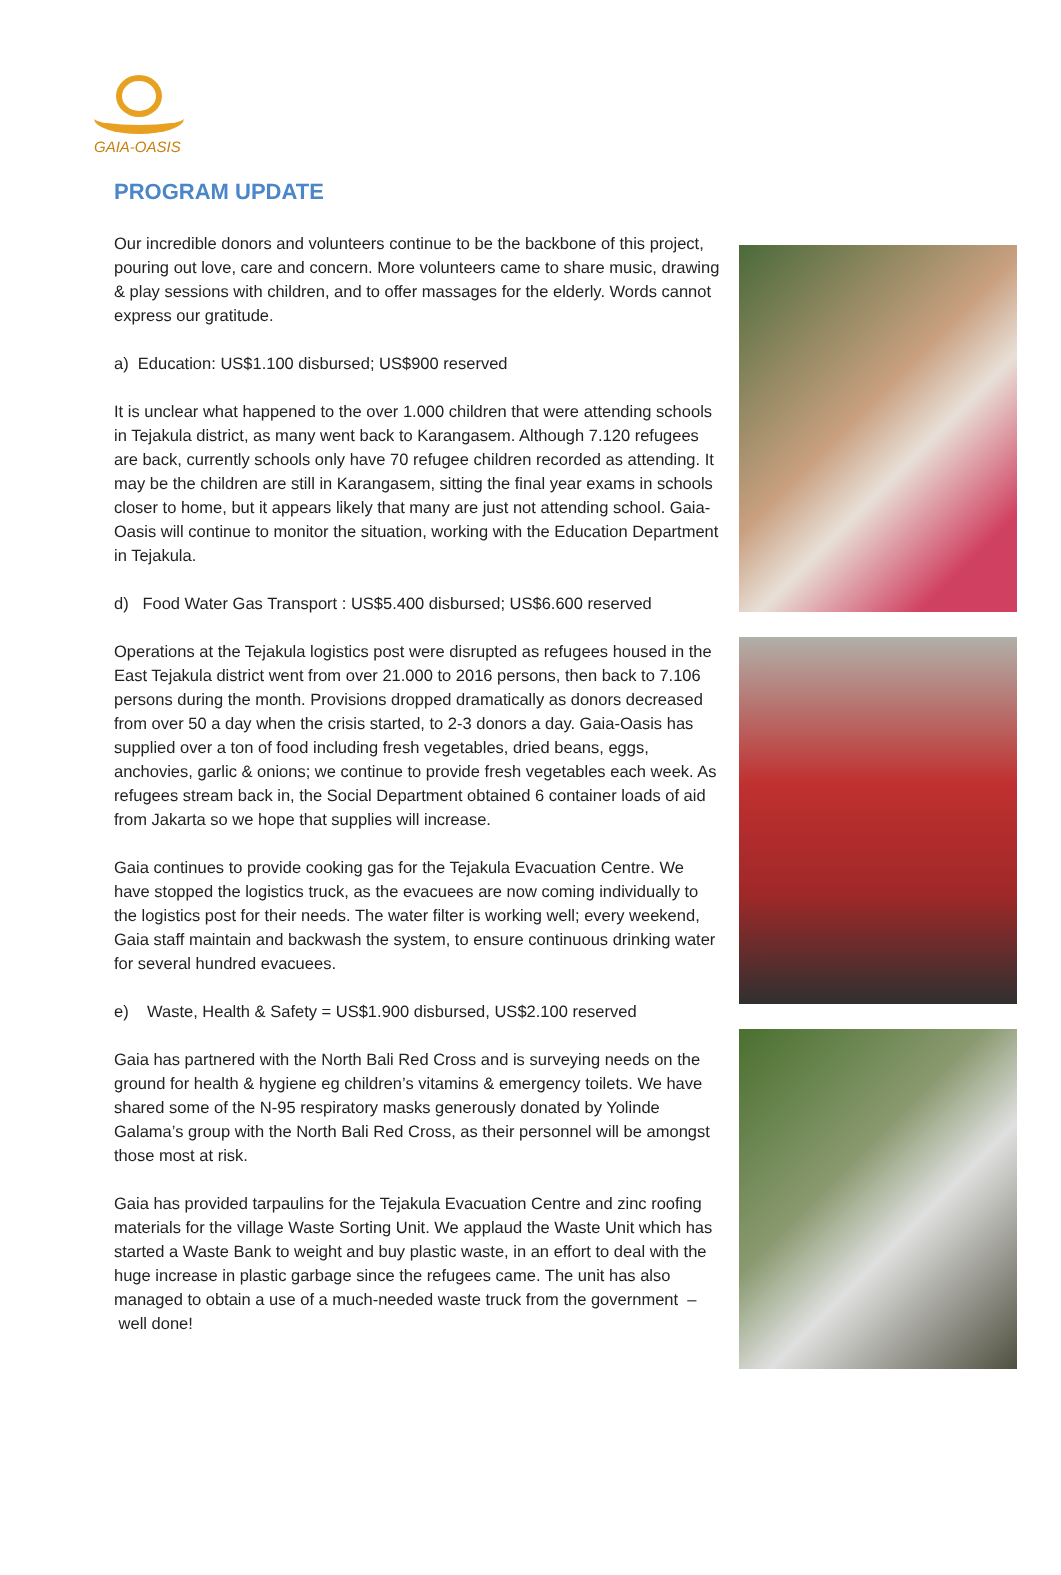GAIA-OASIS
PROGRAM UPDATE
Our incredible donors and volunteers continue to be the backbone of this project, pouring out love, care and concern. More volunteers came to share music, drawing & play sessions with children, and to offer massages for the elderly. Words cannot express our gratitude.
a) Education: US$1.100 disbursed; US$900 reserved
It is unclear what happened to the over 1.000 children that were attending schools in Tejakula district, as many went back to Karangasem. Although 7.120 refugees are back, currently schools only have 70 refugee children recorded as attending. It may be the children are still in Karangasem, sitting the final year exams in schools closer to home, but it appears likely that many are just not attending school. Gaia-Oasis will continue to monitor the situation, working with the Education Department in Tejakula.
d) Food Water Gas Transport : US$5.400 disbursed; US$6.600 reserved
Operations at the Tejakula logistics post were disrupted as refugees housed in the East Tejakula district went from over 21.000 to 2016 persons, then back to 7.106 persons during the month. Provisions dropped dramatically as donors decreased from over 50 a day when the crisis started, to 2-3 donors a day. Gaia-Oasis has supplied over a ton of food including fresh vegetables, dried beans, eggs, anchovies, garlic & onions; we continue to provide fresh vegetables each week. As refugees stream back in, the Social Department obtained 6 container loads of aid from Jakarta so we hope that supplies will increase.
Gaia continues to provide cooking gas for the Tejakula Evacuation Centre. We have stopped the logistics truck, as the evacuees are now coming individually to the logistics post for their needs. The water filter is working well; every weekend, Gaia staff maintain and backwash the system, to ensure continuous drinking water for several hundred evacuees.
e) Waste, Health & Safety = US$1.900 disbursed, US$2.100 reserved
Gaia has partnered with the North Bali Red Cross and is surveying needs on the ground for health & hygiene eg children’s vitamins & emergency toilets. We have shared some of the N-95 respiratory masks generously donated by Yolinde Galama’s group with the North Bali Red Cross, as their personnel will be amongst those most at risk.
Gaia has provided tarpaulins for the Tejakula Evacuation Centre and zinc roofing materials for the village Waste Sorting Unit. We applaud the Waste Unit which has started a Waste Bank to weight and buy plastic waste, in an effort to deal with the huge increase in plastic garbage since the refugees came. The unit has also managed to obtain a use of a much-needed waste truck from the government – well done!